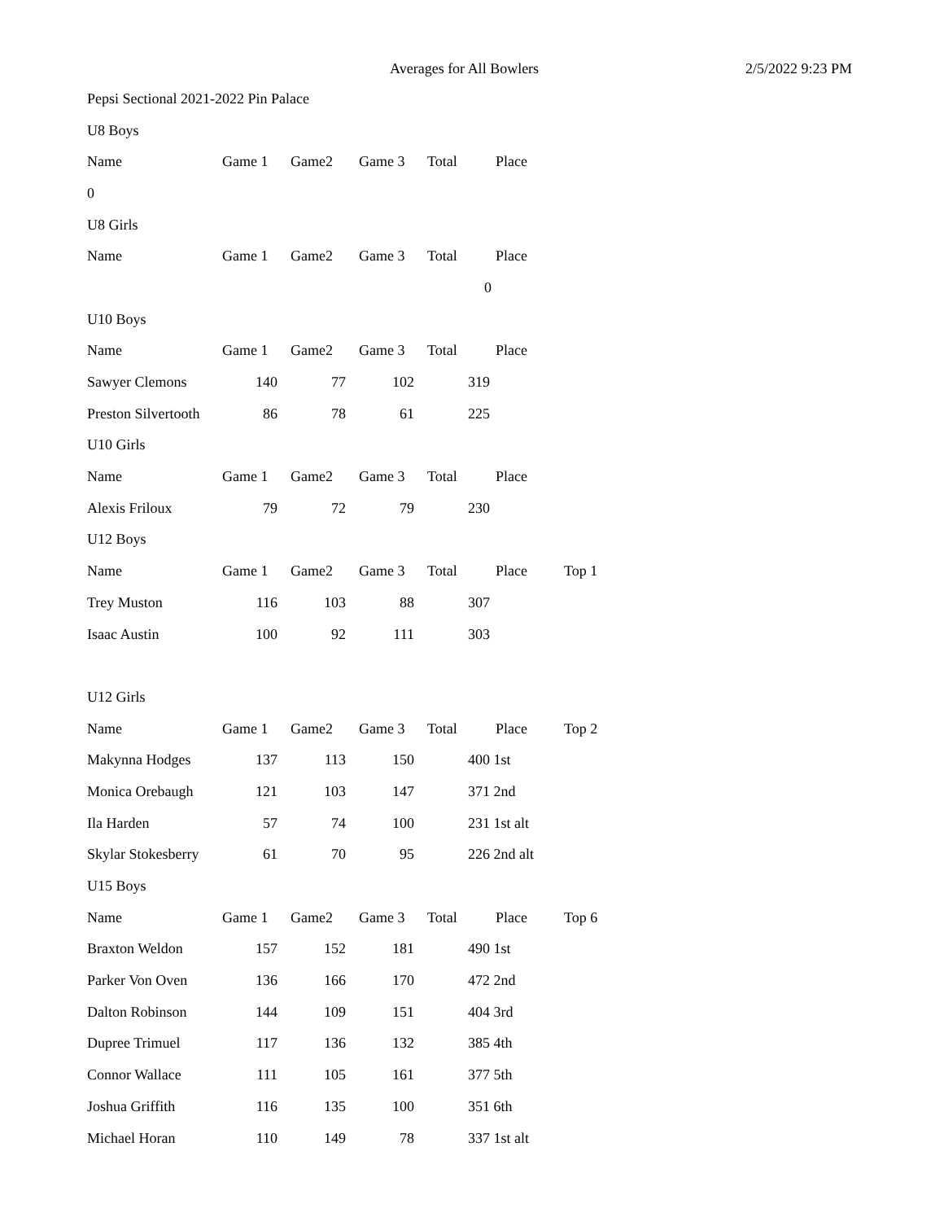Averages for All Bowlers 2/5/2022 9:23 PM
| Pepsi Sectional 2021-2022 Pin Palace | | | | | | |
| U8 Boys | | | | | | |
| Name | Game 1 | Game2 | Game 3 | Total | Place | |
| 0 | | | | | | |
| U8 Girls | | | | | | |
| Name | Game 1 | Game2 | Game 3 | Total | Place | |
| | | | | | 0 | |
| U10 Boys | | | | | | |
| Name | Game 1 | Game2 | Game 3 | Total | Place | |
| Sawyer Clemons | 140 | 77 | 102 | | 319 | |
| Preston Silvertooth | 86 | 78 | 61 | | 225 | |
| U10 Girls | | | | | | |
| Name | Game 1 | Game2 | Game 3 | Total | Place | |
| Alexis Friloux | 79 | 72 | 79 | | 230 | |
| U12 Boys | | | | | | |
| Name | Game 1 | Game2 | Game 3 | Total | Place | Top 1 |
| Trey Muston | 116 | 103 | 88 | | 307 | |
| Isaac Austin | 100 | 92 | 111 | | 303 | |
| U12 Girls | | | | | | |
| Name | Game 1 | Game2 | Game 3 | Total | Place | Top 2 |
| Makynna Hodges | 137 | 113 | 150 | | 400 1st | |
| Monica Orebaugh | 121 | 103 | 147 | | 371 2nd | |
| Ila Harden | 57 | 74 | 100 | | 231 1st alt | |
| Skylar Stokesberry | 61 | 70 | 95 | | 226 2nd alt | |
| U15 Boys | | | | | | |
| Name | Game 1 | Game2 | Game 3 | Total | Place | Top 6 |
| Braxton Weldon | 157 | 152 | 181 | | 490 1st | |
| Parker Von Oven | 136 | 166 | 170 | | 472 2nd | |
| Dalton Robinson | 144 | 109 | 151 | | 404 3rd | |
| Dupree Trimuel | 117 | 136 | 132 | | 385 4th | |
| Connor Wallace | 111 | 105 | 161 | | 377 5th | |
| Joshua Griffith | 116 | 135 | 100 | | 351 6th | |
| Michael Horan | 110 | 149 | 78 | | 337 1st alt | |